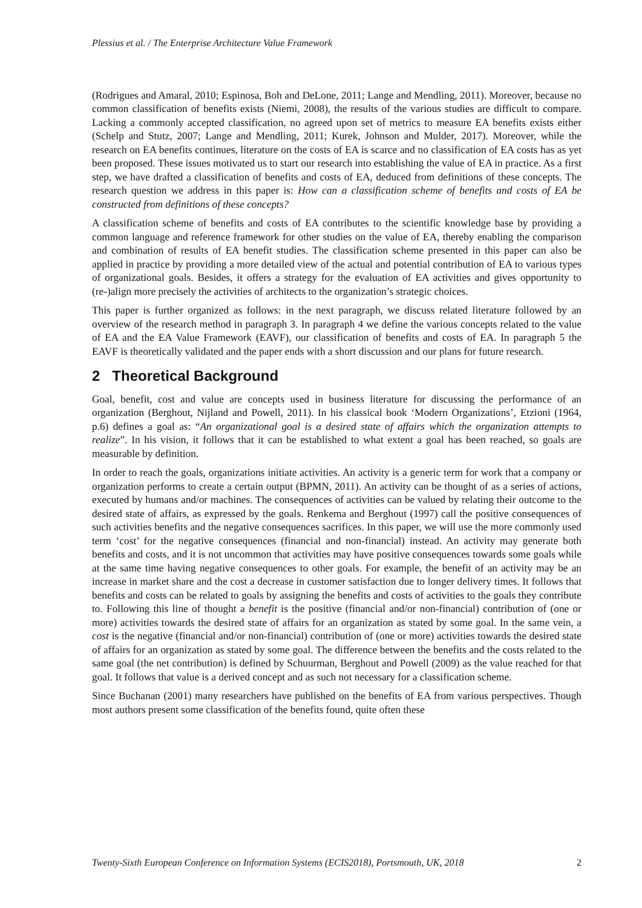Plessius et al. / The Enterprise Architecture Value Framework
(Rodrigues and Amaral, 2010; Espinosa, Boh and DeLone, 2011; Lange and Mendling, 2011). Moreover, because no common classification of benefits exists (Niemi, 2008), the results of the various studies are difficult to compare. Lacking a commonly accepted classification, no agreed upon set of metrics to measure EA benefits exists either (Schelp and Stutz, 2007; Lange and Mendling, 2011; Kurek, Johnson and Mulder, 2017). Moreover, while the research on EA benefits continues, literature on the costs of EA is scarce and no classification of EA costs has as yet been proposed. These issues motivated us to start our research into establishing the value of EA in practice. As a first step, we have drafted a classification of benefits and costs of EA, deduced from definitions of these concepts. The research question we address in this paper is: How can a classification scheme of benefits and costs of EA be constructed from definitions of these concepts?
A classification scheme of benefits and costs of EA contributes to the scientific knowledge base by providing a common language and reference framework for other studies on the value of EA, thereby enabling the comparison and combination of results of EA benefit studies. The classification scheme presented in this paper can also be applied in practice by providing a more detailed view of the actual and potential contribution of EA to various types of organizational goals. Besides, it offers a strategy for the evaluation of EA activities and gives opportunity to (re-)align more precisely the activities of architects to the organization’s strategic choices.
This paper is further organized as follows: in the next paragraph, we discuss related literature followed by an overview of the research method in paragraph 3. In paragraph 4 we define the various concepts related to the value of EA and the EA Value Framework (EAVF), our classification of benefits and costs of EA. In paragraph 5 the EAVF is theoretically validated and the paper ends with a short discussion and our plans for future research.
2 Theoretical Background
Goal, benefit, cost and value are concepts used in business literature for discussing the performance of an organization (Berghout, Nijland and Powell, 2011). In his classical book ‘Modern Organizations’, Etzioni (1964, p.6) defines a goal as: “An organizational goal is a desired state of affairs which the organization attempts to realize”. In his vision, it follows that it can be established to what extent a goal has been reached, so goals are measurable by definition.
In order to reach the goals, organizations initiate activities. An activity is a generic term for work that a company or organization performs to create a certain output (BPMN, 2011). An activity can be thought of as a series of actions, executed by humans and/or machines. The consequences of activities can be valued by relating their outcome to the desired state of affairs, as expressed by the goals. Renkema and Berghout (1997) call the positive consequences of such activities benefits and the negative consequences sacrifices. In this paper, we will use the more commonly used term ‘cost’ for the negative consequences (financial and non-financial) instead. An activity may generate both benefits and costs, and it is not uncommon that activities may have positive consequences towards some goals while at the same time having negative consequences to other goals. For example, the benefit of an activity may be an increase in market share and the cost a decrease in customer satisfaction due to longer delivery times. It follows that benefits and costs can be related to goals by assigning the benefits and costs of activities to the goals they contribute to. Following this line of thought a benefit is the positive (financial and/or non-financial) contribution of (one or more) activities towards the desired state of affairs for an organization as stated by some goal. In the same vein, a cost is the negative (financial and/or non-financial) contribution of (one or more) activities towards the desired state of affairs for an organization as stated by some goal. The difference between the benefits and the costs related to the same goal (the net contribution) is defined by Schuurman, Berghout and Powell (2009) as the value reached for that goal. It follows that value is a derived concept and as such not necessary for a classification scheme.
Since Buchanan (2001) many researchers have published on the benefits of EA from various perspectives. Though most authors present some classification of the benefits found, quite often these
Twenty-Sixth European Conference on Information Systems (ECIS2018), Portsmouth, UK, 2018 2